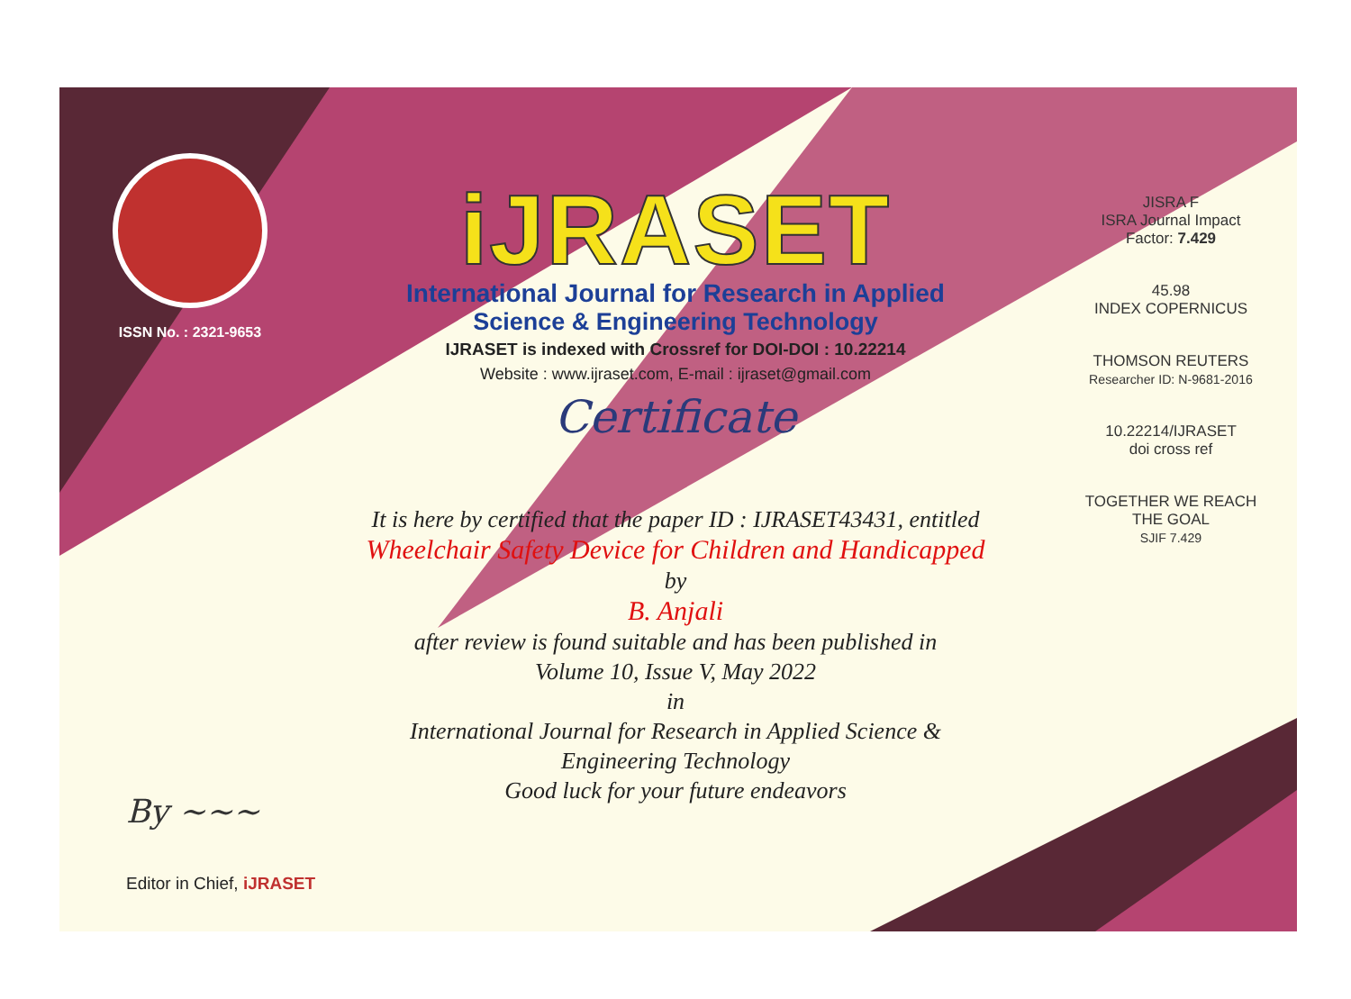ISSN No. : 2321-9653
iJRASET
International Journal for Research in Applied
Science & Engineering Technology
IJRASET is indexed with Crossref for DOI-DOI : 10.22214
Website : www.ijraset.com, E-mail : ijraset@gmail.com
Certificate
It is here by certified that the paper ID : IJRASET43431, entitled
Wheelchair Safety Device for Children and Handicapped
by
B. Anjali
after review is found suitable and has been published in
Volume 10, Issue V, May 2022
in
International Journal for Research in Applied Science &
Engineering Technology
Good luck for your future endeavors
JISRA F
ISRA Journal Impact
Factor: 7.429
45.98
INDEX COPERNICUS
THOMSON REUTERS
Researcher ID: N-9681-2016
10.22214/IJRASET
doi cross ref
TOGETHER WE REACH THE GOAL
SJIF 7.429
By ~~~
Editor in Chief, iJRASET